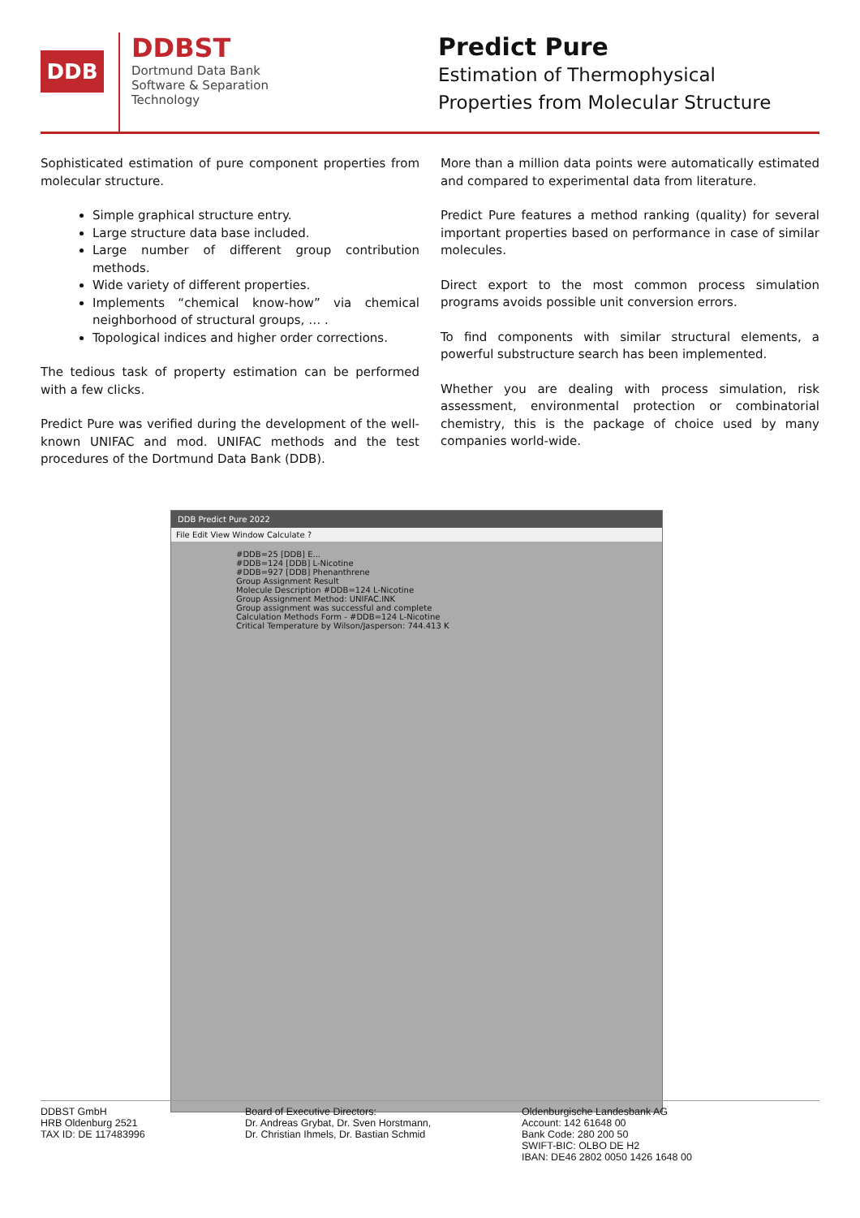DDB
DDBST
Dortmund Data Bank
Software & Separation
Technology
Predict Pure
Estimation of Thermophysical
Properties from Molecular Structure
Sophisticated estimation of pure component properties from molecular structure.
Simple graphical structure entry.
Large structure data base included.
Large number of different group contribution methods.
Wide variety of different properties.
Implements “chemical know-how” via chemical neighborhood of structural groups, … .
Topological indices and higher order corrections.
The tedious task of property estimation can be performed with a few clicks.
Predict Pure was verified during the development of the well-known UNIFAC and mod. UNIFAC methods and the test procedures of the Dortmund Data Bank (DDB).
More than a million data points were automatically estimated and compared to experimental data from literature.
Predict Pure features a method ranking (quality) for several important properties based on performance in case of similar molecules.
Direct export to the most common process simulation programs avoids possible unit conversion errors.
To find components with similar structural elements, a powerful substructure search has been implemented.
Whether you are dealing with process simulation, risk assessment, environmental protection or combinatorial chemistry, this is the package of choice used by many companies world-wide.
DDB Predict Pure 2022
File Edit View Window Calculate ?
#DDB=25 [DDB] E...
#DDB=124 [DDB] L-Nicotine
#DDB=927 [DDB] Phenanthrene
Group Assignment Result
Molecule Description #DDB=124 L-Nicotine
Group Assignment Method: UNIFAC.INK
Group assignment was successful and complete
Calculation Methods Form - #DDB=124 L-Nicotine
Critical Temperature by Wilson/Jasperson: 744.413 K
DDBST GmbH
HRB Oldenburg 2521
TAX ID: DE 117483996
Board of Executive Directors:
Dr. Andreas Grybat, Dr. Sven Horstmann,
Dr. Christian Ihmels, Dr. Bastian Schmid
Oldenburgische Landesbank AG
Account: 142 61648 00
Bank Code: 280 200 50
SWIFT-BIC: OLBO DE H2
IBAN: DE46 2802 0050 1426 1648 00